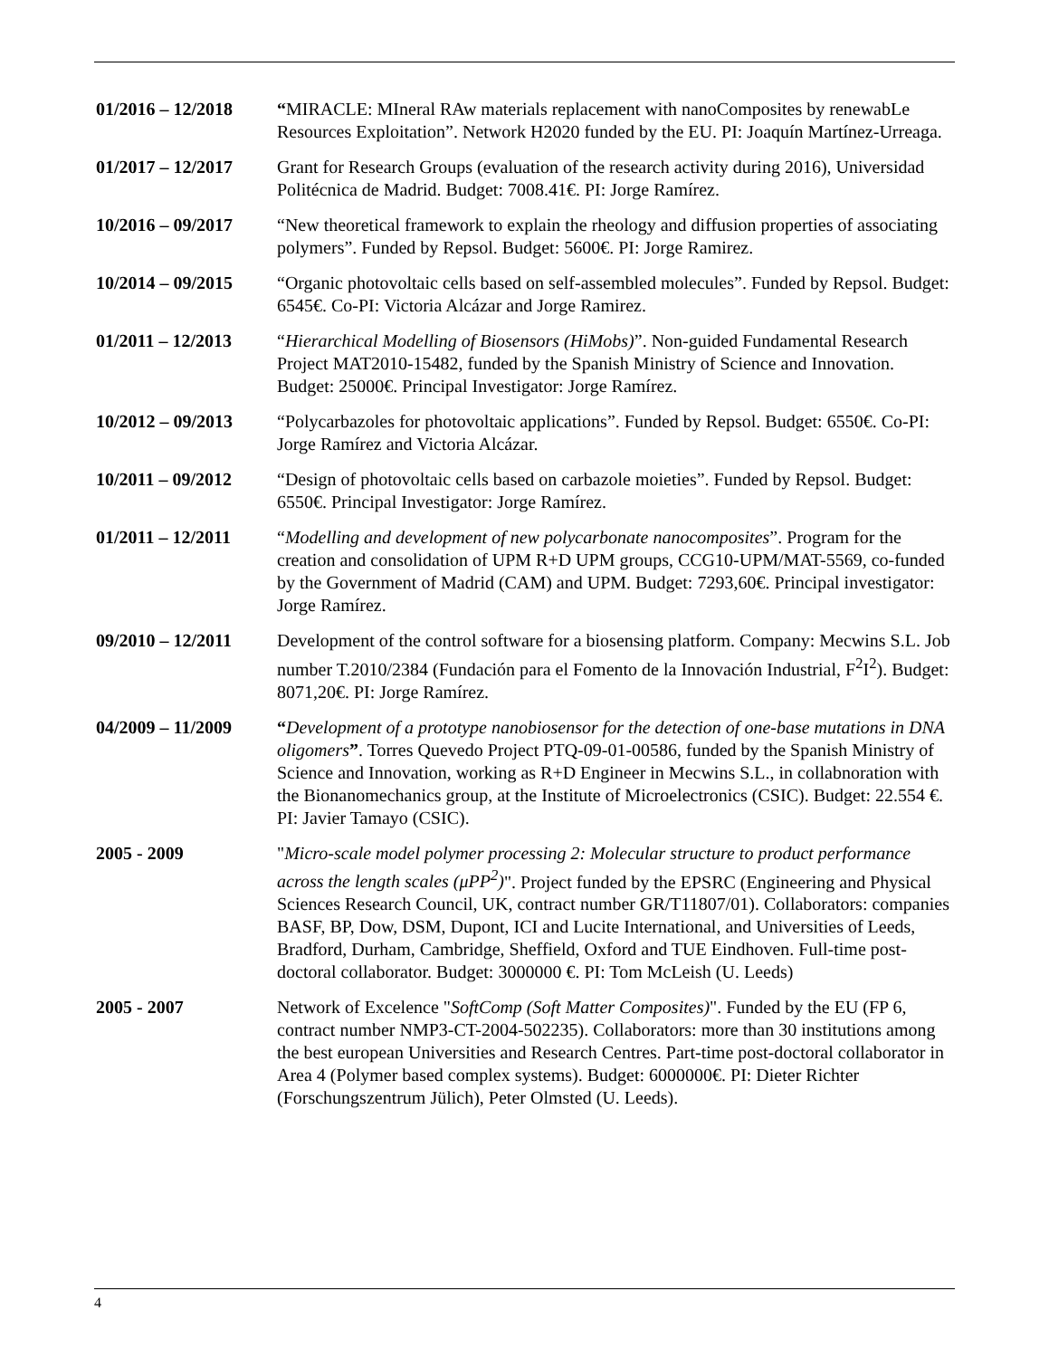01/2016 – 12/2018
“MIRACLE: MIneral RAw materials replacement with nanoComposites by renewabLe Resources Exploitation”. Network H2020 funded by the EU. PI: Joaquín Martínez-Urreaga.
01/2017 – 12/2017
Grant for Research Groups (evaluation of the research activity during 2016), Universidad Politécnica de Madrid. Budget: 7008.41€. PI: Jorge Ramírez.
10/2016 – 09/2017
“New theoretical framework to explain the rheology and diffusion properties of associating polymers”. Funded by Repsol. Budget: 5600€. PI: Jorge Ramirez.
10/2014 – 09/2015
“Organic photovoltaic cells based on self-assembled molecules”. Funded by Repsol. Budget: 6545€. Co-PI: Victoria Alcázar and Jorge Ramirez.
01/2011 – 12/2013
“Hierarchical Modelling of Biosensors (HiMobs)”. Non-guided Fundamental Research Project MAT2010-15482, funded by the Spanish Ministry of Science and Innovation. Budget: 25000€. Principal Investigator: Jorge Ramírez.
10/2012 – 09/2013
“Polycarbazoles for photovoltaic applications”. Funded by Repsol. Budget: 6550€. Co-PI: Jorge Ramírez and Victoria Alcázar.
10/2011 – 09/2012
“Design of photovoltaic cells based on carbazole moieties”. Funded by Repsol. Budget: 6550€. Principal Investigator: Jorge Ramírez.
01/2011 – 12/2011
“Modelling and development of new polycarbonate nanocomposites”. Program for the creation and consolidation of UPM R+D UPM groups, CCG10-UPM/MAT-5569, co-funded by the Government of Madrid (CAM) and UPM. Budget: 7293,60€. Principal investigator: Jorge Ramírez.
09/2010 – 12/2011
Development of the control software for a biosensing platform. Company: Mecwins S.L. Job number T.2010/2384 (Fundación para el Fomento de la Innovación Industrial, F<sup>2</sup>I<sup>2</sup>). Budget: 8071,20€. PI: Jorge Ramírez.
04/2009 – 11/2009
“Development of a prototype nanobiosensor for the detection of one-base mutations in DNA oligomers”. Torres Quevedo Project PTQ-09-01-00586, funded by the Spanish Ministry of Science and Innovation, working as R+D Engineer in Mecwins S.L., in collabnoration with the Bionanomechanics group, at the Institute of Microelectronics (CSIC). Budget: 22.554 €. PI: Javier Tamayo (CSIC).
2005 - 2009 "Micro-scale model polymer processing 2: Molecular structure to product performance across the length scales (μPP<sup>2</sup>)". Project funded by the EPSRC (Engineering and Physical Sciences Research Council, UK, contract number GR/T11807/01). Collaborators: companies BASF, BP, Dow, DSM, Dupont, ICI and Lucite International, and Universities of Leeds, Bradford, Durham, Cambridge, Sheffield, Oxford and TUE Eindhoven. Full-time post-doctoral collaborator. Budget: 3000000 €. PI: Tom McLeish (U. Leeds)
2005 - 2007 Network of Excelence "SoftComp (Soft Matter Composites)". Funded by the EU (FP 6, contract number NMP3-CT-2004-502235). Collaborators: more than 30 institutions among the best european Universities and Research Centres. Part-time post-doctoral collaborator in Area 4 (Polymer based complex systems). Budget: 6000000€. PI: Dieter Richter (Forschungszentrum Jülich), Peter Olmsted (U. Leeds).
4